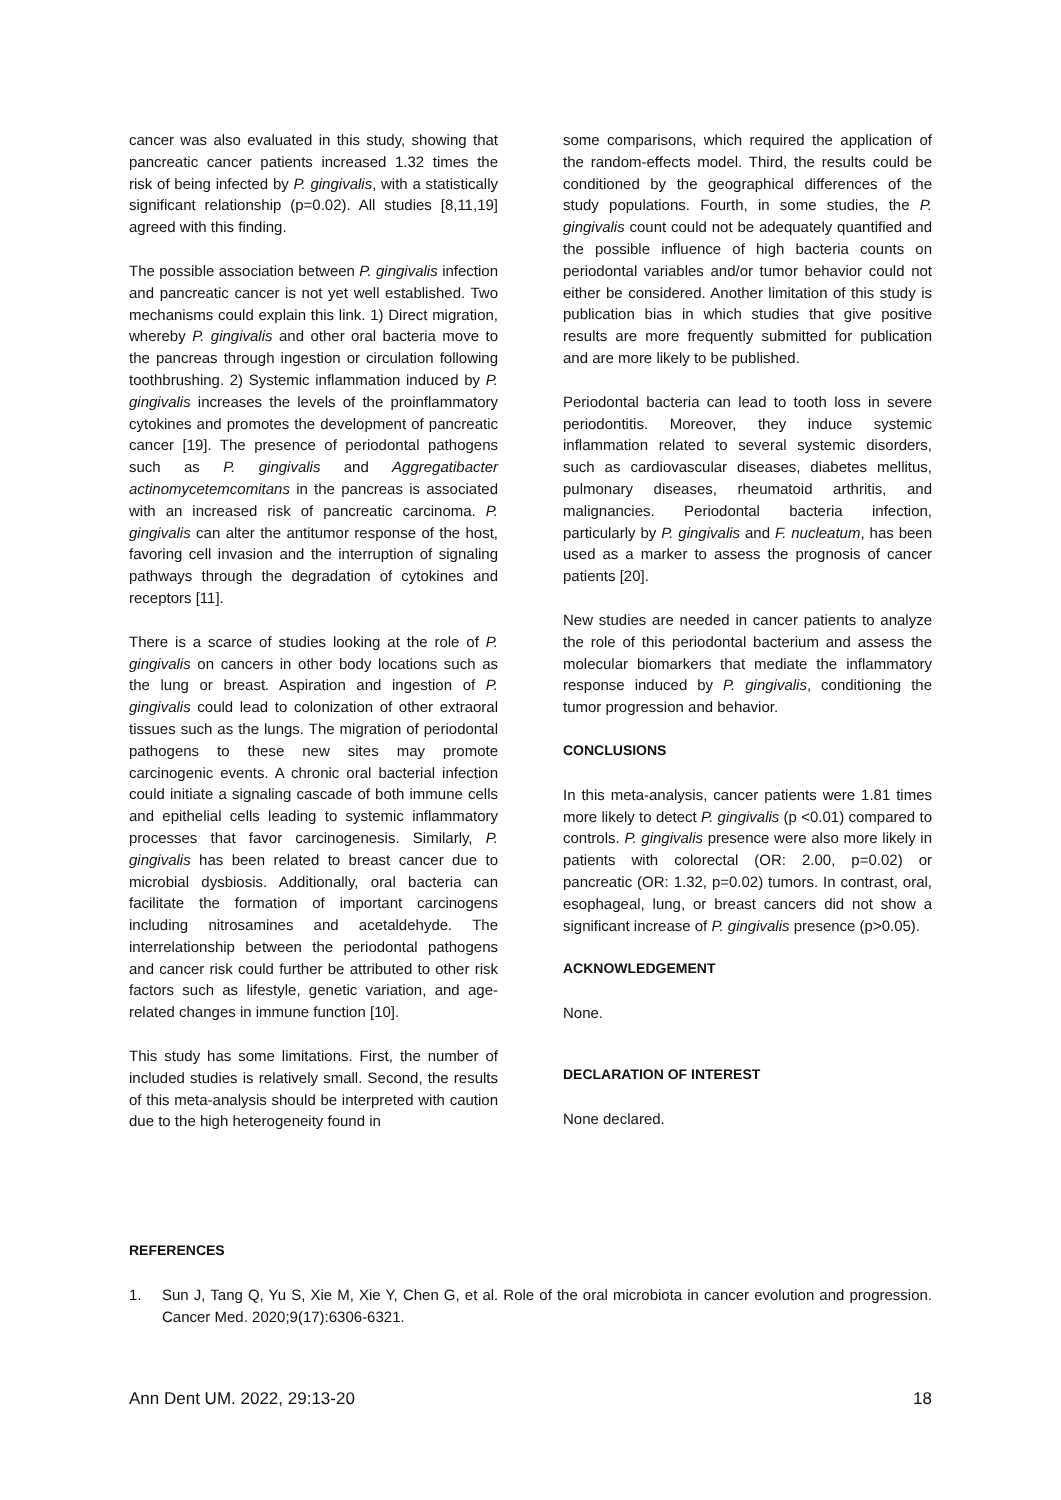cancer was also evaluated in this study, showing that pancreatic cancer patients increased 1.32 times the risk of being infected by P. gingivalis, with a statistically significant relationship (p=0.02). All studies [8,11,19] agreed with this finding.
The possible association between P. gingivalis infection and pancreatic cancer is not yet well established. Two mechanisms could explain this link. 1) Direct migration, whereby P. gingivalis and other oral bacteria move to the pancreas through ingestion or circulation following toothbrushing. 2) Systemic inflammation induced by P. gingivalis increases the levels of the proinflammatory cytokines and promotes the development of pancreatic cancer [19]. The presence of periodontal pathogens such as P. gingivalis and Aggregatibacter actinomycetemcomitans in the pancreas is associated with an increased risk of pancreatic carcinoma. P. gingivalis can alter the antitumor response of the host, favoring cell invasion and the interruption of signaling pathways through the degradation of cytokines and receptors [11].
There is a scarce of studies looking at the role of P. gingivalis on cancers in other body locations such as the lung or breast. Aspiration and ingestion of P. gingivalis could lead to colonization of other extraoral tissues such as the lungs. The migration of periodontal pathogens to these new sites may promote carcinogenic events. A chronic oral bacterial infection could initiate a signaling cascade of both immune cells and epithelial cells leading to systemic inflammatory processes that favor carcinogenesis. Similarly, P. gingivalis has been related to breast cancer due to microbial dysbiosis. Additionally, oral bacteria can facilitate the formation of important carcinogens including nitrosamines and acetaldehyde. The interrelationship between the periodontal pathogens and cancer risk could further be attributed to other risk factors such as lifestyle, genetic variation, and age-related changes in immune function [10].
This study has some limitations. First, the number of included studies is relatively small. Second, the results of this meta-analysis should be interpreted with caution due to the high heterogeneity found in
some comparisons, which required the application of the random-effects model. Third, the results could be conditioned by the geographical differences of the study populations. Fourth, in some studies, the P. gingivalis count could not be adequately quantified and the possible influence of high bacteria counts on periodontal variables and/or tumor behavior could not either be considered. Another limitation of this study is publication bias in which studies that give positive results are more frequently submitted for publication and are more likely to be published.
Periodontal bacteria can lead to tooth loss in severe periodontitis. Moreover, they induce systemic inflammation related to several systemic disorders, such as cardiovascular diseases, diabetes mellitus, pulmonary diseases, rheumatoid arthritis, and malignancies. Periodontal bacteria infection, particularly by P. gingivalis and F. nucleatum, has been used as a marker to assess the prognosis of cancer patients [20].
New studies are needed in cancer patients to analyze the role of this periodontal bacterium and assess the molecular biomarkers that mediate the inflammatory response induced by P. gingivalis, conditioning the tumor progression and behavior.
CONCLUSIONS
In this meta-analysis, cancer patients were 1.81 times more likely to detect P. gingivalis (p <0.01) compared to controls. P. gingivalis presence were also more likely in patients with colorectal (OR: 2.00, p=0.02) or pancreatic (OR: 1.32, p=0.02) tumors. In contrast, oral, esophageal, lung, or breast cancers did not show a significant increase of P. gingivalis presence (p>0.05).
ACKNOWLEDGEMENT
None.
DECLARATION OF INTEREST
None declared.
REFERENCES
1. Sun J, Tang Q, Yu S, Xie M, Xie Y, Chen G, et al. Role of the oral microbiota in cancer evolution and progression. Cancer Med. 2020;9(17):6306-6321.
Ann Dent UM. 2022, 29:13-20 18